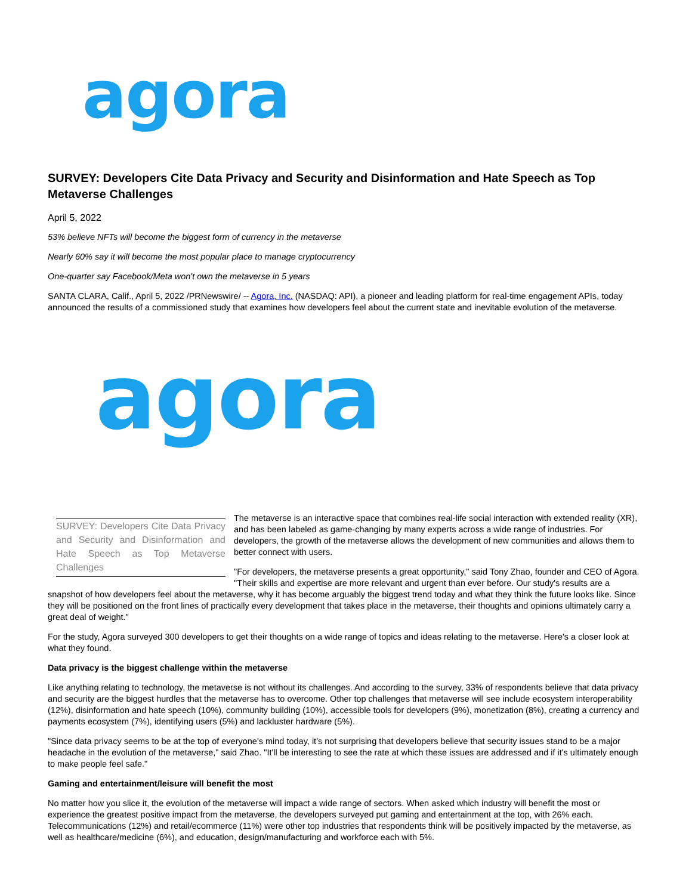agora
SURVEY: Developers Cite Data Privacy and Security and Disinformation and Hate Speech as Top Metaverse Challenges
April 5, 2022
53% believe NFTs will become the biggest form of currency in the metaverse
Nearly 60% say it will become the most popular place to manage cryptocurrency
One-quarter say Facebook/Meta won't own the metaverse in 5 years
SANTA CLARA, Calif., April 5, 2022 /PRNewswire/ -- Agora, Inc. (NASDAQ: API), a pioneer and leading platform for real-time engagement APIs, today announced the results of a commissioned study that examines how developers feel about the current state and inevitable evolution of the metaverse.
agora
SURVEY: Developers Cite Data Privacy and Security and Disinformation and Hate Speech as Top Metaverse Challenges
The metaverse is an interactive space that combines real-life social interaction with extended reality (XR), and has been labeled as game-changing by many experts across a wide range of industries. For developers, the growth of the metaverse allows the development of new communities and allows them to better connect with users.
"For developers, the metaverse presents a great opportunity," said Tony Zhao, founder and CEO of Agora. "Their skills and expertise are more relevant and urgent than ever before. Our study's results are a snapshot of how developers feel about the metaverse, why it has become arguably the biggest trend today and what they think the future looks like. Since they will be positioned on the front lines of practically every development that takes place in the metaverse, their thoughts and opinions ultimately carry a great deal of weight."
For the study, Agora surveyed 300 developers to get their thoughts on a wide range of topics and ideas relating to the metaverse. Here's a closer look at what they found.
Data privacy is the biggest challenge within the metaverse
Like anything relating to technology, the metaverse is not without its challenges. And according to the survey, 33% of respondents believe that data privacy and security are the biggest hurdles that the metaverse has to overcome. Other top challenges that metaverse will see include ecosystem interoperability (12%), disinformation and hate speech (10%), community building (10%), accessible tools for developers (9%), monetization (8%), creating a currency and payments ecosystem (7%), identifying users (5%) and lackluster hardware (5%).
"Since data privacy seems to be at the top of everyone's mind today, it's not surprising that developers believe that security issues stand to be a major headache in the evolution of the metaverse," said Zhao. "It'll be interesting to see the rate at which these issues are addressed and if it's ultimately enough to make people feel safe."
Gaming and entertainment/leisure will benefit the most
No matter how you slice it, the evolution of the metaverse will impact a wide range of sectors. When asked which industry will benefit the most or experience the greatest positive impact from the metaverse, the developers surveyed put gaming and entertainment at the top, with 26% each. Telecommunications (12%) and retail/ecommerce (11%) were other top industries that respondents think will be positively impacted by the metaverse, as well as healthcare/medicine (6%), and education, design/manufacturing and workforce each with 5%.